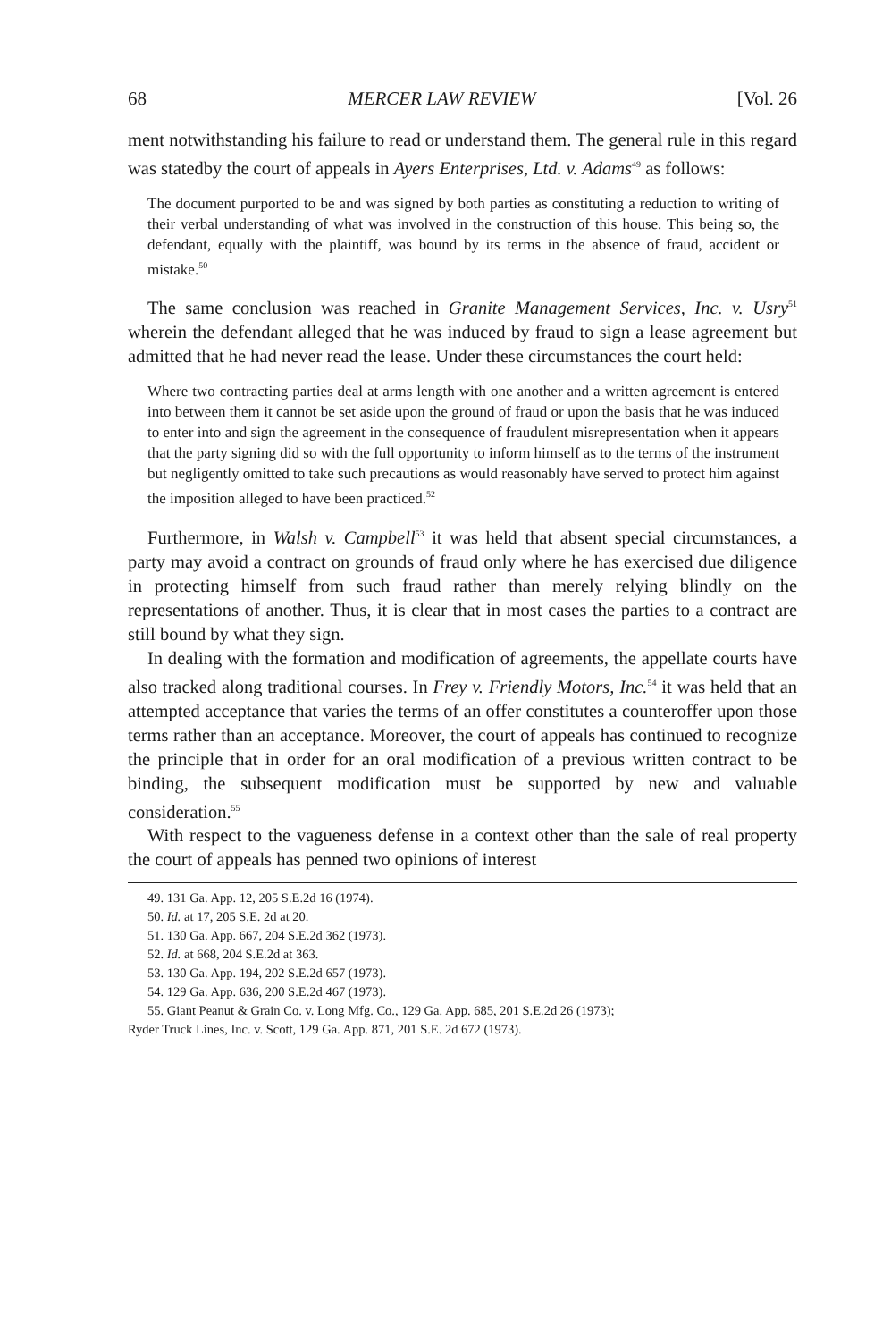68 MERCER LAW REVIEW [Vol. 26
ment notwithstanding his failure to read or understand them. The general rule in this regard was statedby the court of appeals in Ayers Enterprises, Ltd. v. Adams<sup>49</sup> as follows:
The document purported to be and was signed by both parties as constituting a reduction to writing of their verbal understanding of what was involved in the construction of this house. This being so, the defendant, equally with the plaintiff, was bound by its terms in the absence of fraud, accident or mistake.<sup>50</sup>
The same conclusion was reached in Granite Management Services, Inc. v. Usry<sup>51</sup> wherein the defendant alleged that he was induced by fraud to sign a lease agreement but admitted that he had never read the lease. Under these circumstances the court held:
Where two contracting parties deal at arms length with one another and a written agreement is entered into between them it cannot be set aside upon the ground of fraud or upon the basis that he was induced to enter into and sign the agreement in the consequence of fraudulent misrepresentation when it appears that the party signing did so with the full opportunity to inform himself as to the terms of the instrument but negligently omitted to take such precautions as would reasonably have served to protect him against the imposition alleged to have been practiced.<sup>52</sup>
Furthermore, in Walsh v. Campbell<sup>53</sup> it was held that absent special circumstances, a party may avoid a contract on grounds of fraud only where he has exercised due diligence in protecting himself from such fraud rather than merely relying blindly on the representations of another. Thus, it is clear that in most cases the parties to a contract are still bound by what they sign.
In dealing with the formation and modification of agreements, the appellate courts have also tracked along traditional courses. In Frey v. Friendly Motors, Inc.<sup>54</sup> it was held that an attempted acceptance that varies the terms of an offer constitutes a counteroffer upon those terms rather than an acceptance. Moreover, the court of appeals has continued to recognize the principle that in order for an oral modification of a previous written contract to be binding, the subsequent modification must be supported by new and valuable consideration.<sup>55</sup>
With respect to the vagueness defense in a context other than the sale of real property the court of appeals has penned two opinions of interest
49. 131 Ga. App. 12, 205 S.E.2d 16 (1974).
50. Id. at 17, 205 S.E. 2d at 20.
51. 130 Ga. App. 667, 204 S.E.2d 362 (1973).
52. Id. at 668, 204 S.E.2d at 363.
53. 130 Ga. App. 194, 202 S.E.2d 657 (1973).
54. 129 Ga. App. 636, 200 S.E.2d 467 (1973).
55. Giant Peanut & Grain Co. v. Long Mfg. Co., 129 Ga. App. 685, 201 S.E.2d 26 (1973);
Ryder Truck Lines, Inc. v. Scott, 129 Ga. App. 871, 201 S.E. 2d 672 (1973).